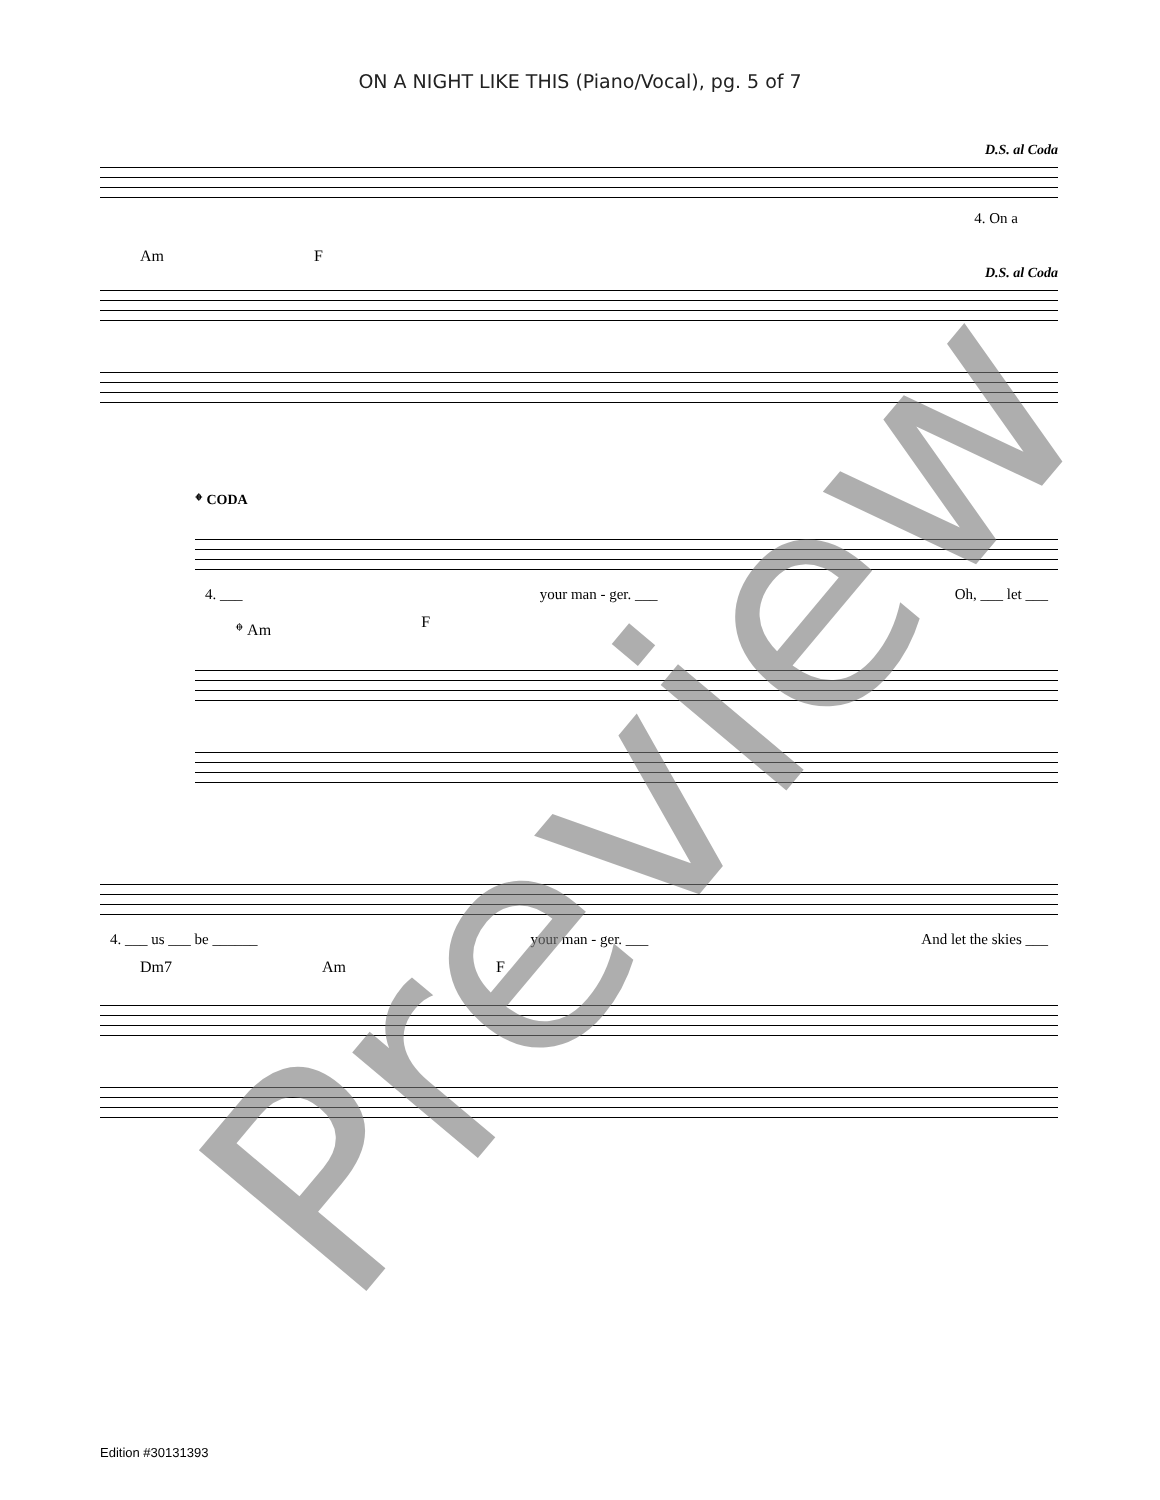ON A NIGHT LIKE THIS (Piano/Vocal), pg. 5 of 7
D.S. al Coda
4. On a
Am F
D.S. al Coda
𝄌 CODA
4. ___ your man - ger. ___ Oh, ___ let ___
𝄌 Am F
4. ___ us ___ be ______ your man - ger. ___ And let the skies ___
Dm7 Am F
Preview
Edition #30131393